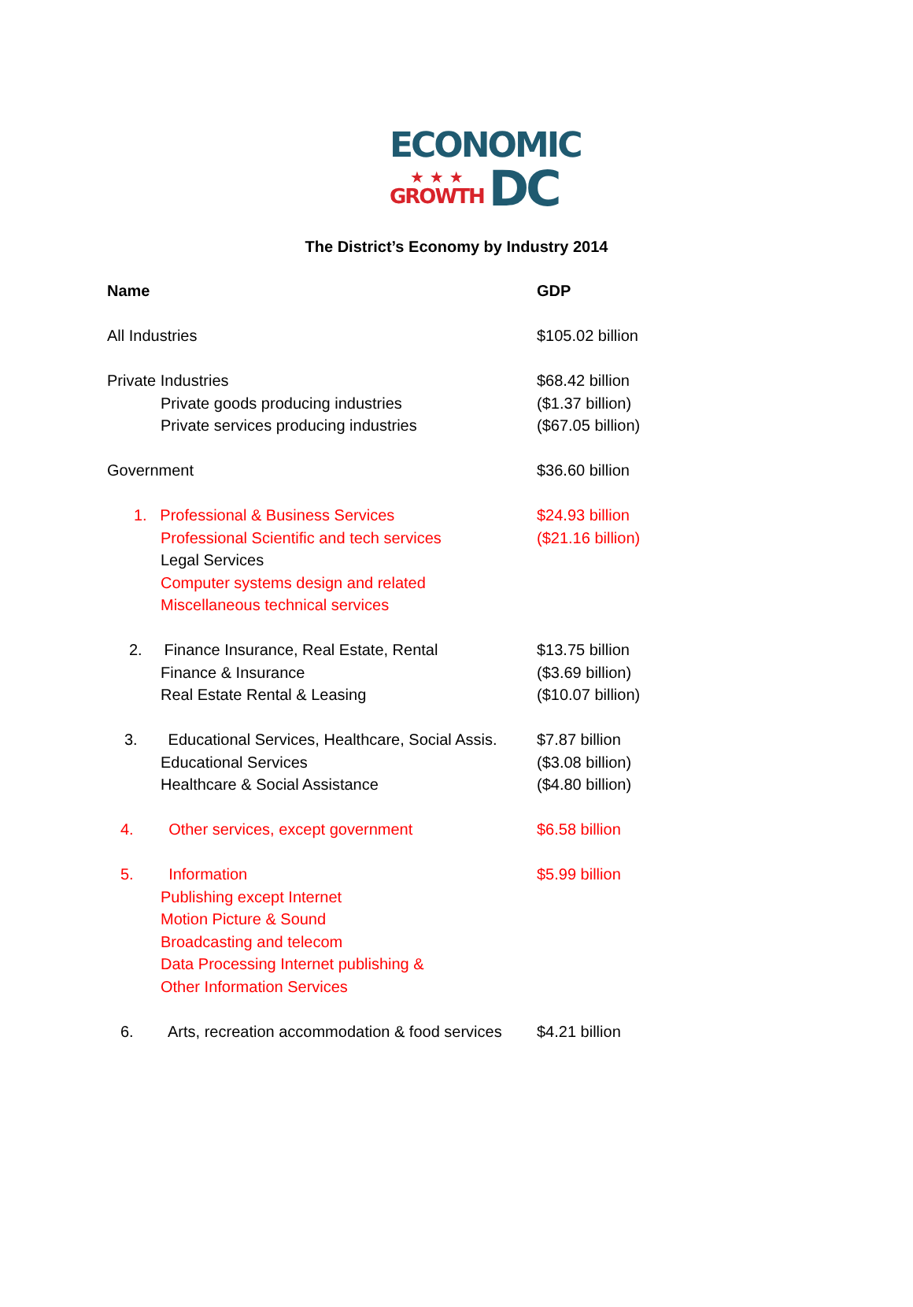ECONOMIC
★ ★ ★
GROWTH
DC
The District’s Economy by Industry 2014
| Name | GDP |
| --- | --- |
| All Industries | $105.02 billion |
| Private Industries | $68.42 billion |
| Private goods producing industries | ($1.37 billion) |
| Private services producing industries | ($67.05 billion) |
| Government | $36.60 billion |
| 1. Professional & Business Services | $24.93 billion |
| Professional Scientific and tech services | ($21.16 billion) |
| Legal Services | |
| Computer systems design and related | |
| Miscellaneous technical services | |
| 2. Finance Insurance, Real Estate, Rental | $13.75 billion |
| Finance & Insurance | ($3.69 billion) |
| Real Estate Rental & Leasing | ($10.07 billion) |
| 3. Educational Services, Healthcare, Social Assis. | $7.87 billion |
| Educational Services | ($3.08 billion) |
| Healthcare & Social Assistance | ($4.80 billion) |
| 4. Other services, except government | $6.58 billion |
| 5. Information | $5.99 billion |
| Publishing except Internet | |
| Motion Picture & Sound | |
| Broadcasting and telecom | |
| Data Processing Internet publishing & | |
| Other Information Services | |
| 6. Arts, recreation accommodation & food services | $4.21 billion |